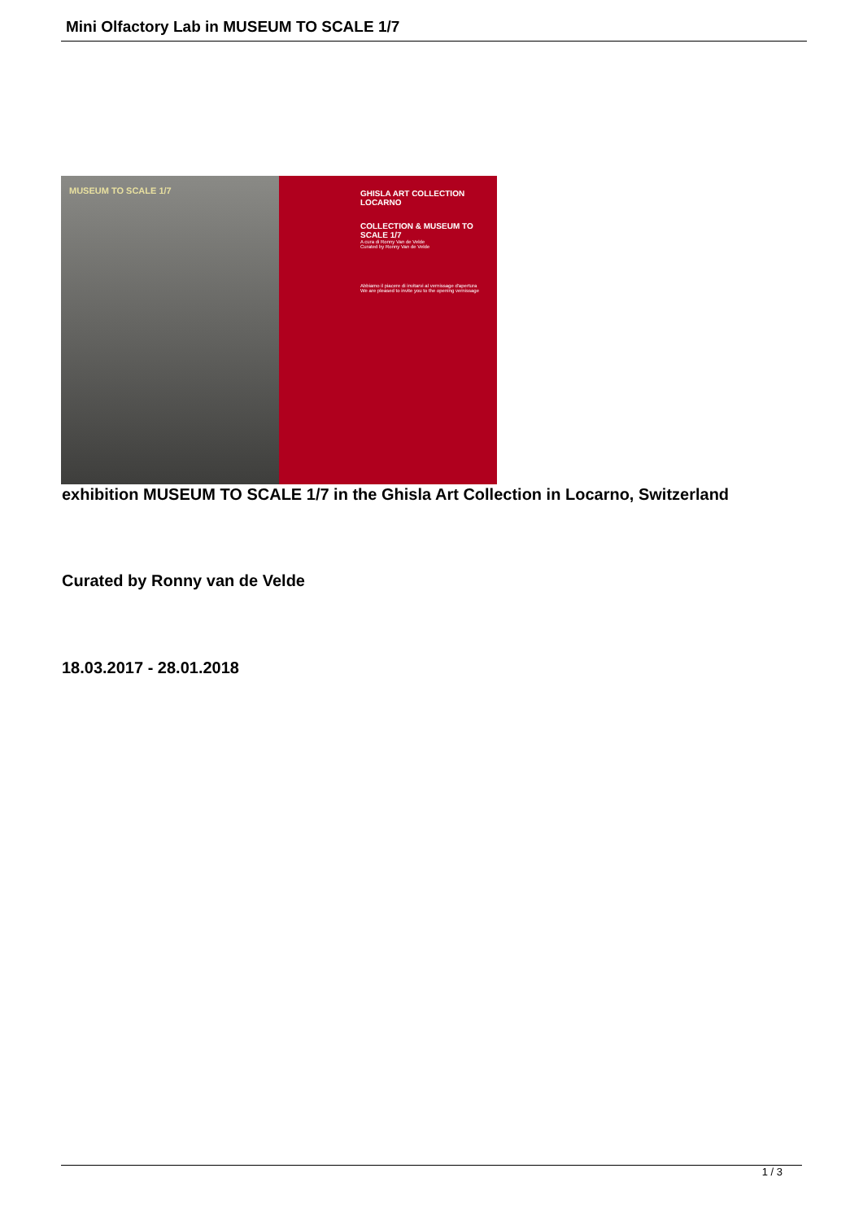Mini Olfactory Lab in MUSEUM TO SCALE 1/7
MUSEUM TO SCALE 1/7
GHISLA ART COLLECTION LOCARNO
COLLECTION & MUSEUM TO SCALE 1/7
A cura di Ronny Van de Velde
Curated by Ronny Van de Velde
Abbiamo il piacere di invitarvi al vernissage d'apertura
We are pleased to invite you to the opening vernissage
exhibition MUSEUM TO SCALE 1/7 in the Ghisla Art Collection in Locarno, Switzerland
Curated by Ronny van de Velde
18.03.2017 - 28.01.2018
1 / 3